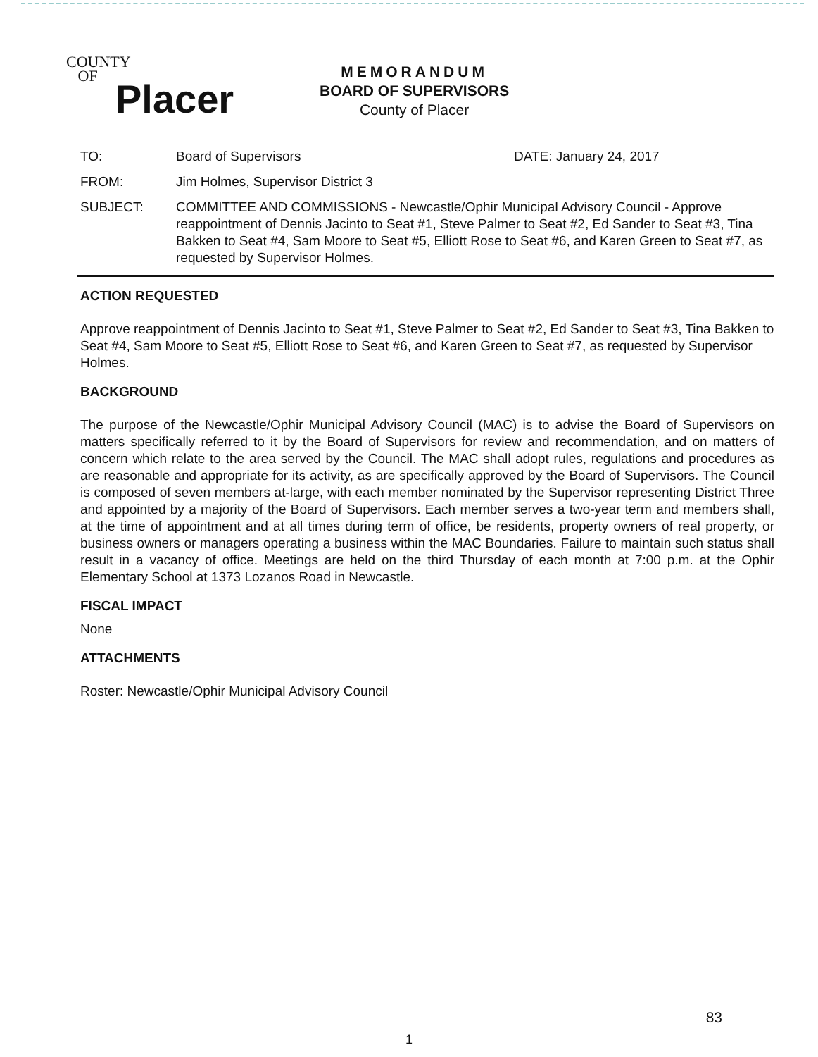COUNTY
OF
Placer
MEMORANDUM
BOARD OF SUPERVISORS
County of Placer
TO: Board of Supervisors DATE: January 24, 2017
FROM: Jim Holmes, Supervisor District 3
SUBJECT: COMMITTEE AND COMMISSIONS - Newcastle/Ophir Municipal Advisory Council - Approve reappointment of Dennis Jacinto to Seat #1, Steve Palmer to Seat #2, Ed Sander to Seat #3, Tina Bakken to Seat #4, Sam Moore to Seat #5, Elliott Rose to Seat #6, and Karen Green to Seat #7, as requested by Supervisor Holmes.
ACTION REQUESTED
Approve reappointment of Dennis Jacinto to Seat #1, Steve Palmer to Seat #2, Ed Sander to Seat #3, Tina Bakken to Seat #4, Sam Moore to Seat #5, Elliott Rose to Seat #6, and Karen Green to Seat #7, as requested by Supervisor Holmes.
BACKGROUND
The purpose of the Newcastle/Ophir Municipal Advisory Council (MAC) is to advise the Board of Supervisors on matters specifically referred to it by the Board of Supervisors for review and recommendation, and on matters of concern which relate to the area served by the Council. The MAC shall adopt rules, regulations and procedures as are reasonable and appropriate for its activity, as are specifically approved by the Board of Supervisors. The Council is composed of seven members at-large, with each member nominated by the Supervisor representing District Three and appointed by a majority of the Board of Supervisors. Each member serves a two-year term and members shall, at the time of appointment and at all times during term of office, be residents, property owners of real property, or business owners or managers operating a business within the MAC Boundaries. Failure to maintain such status shall result in a vacancy of office. Meetings are held on the third Thursday of each month at 7:00 p.m. at the Ophir Elementary School at 1373 Lozanos Road in Newcastle.
FISCAL IMPACT
None
ATTACHMENTS
Roster: Newcastle/Ophir Municipal Advisory Council
83
1